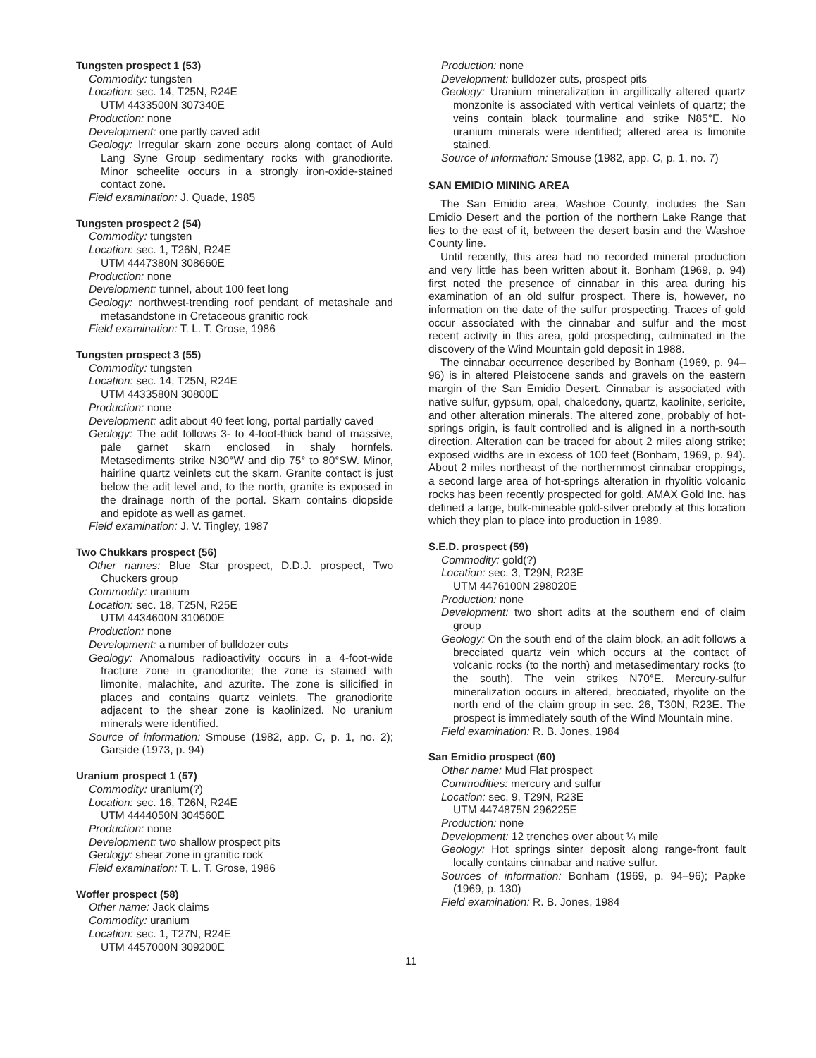Tungsten prospect 1 (53)
Commodity: tungsten
Location: sec. 14, T25N, R24E
UTM 4433500N 307340E
Production: none
Development: one partly caved adit
Geology: Irregular skarn zone occurs along contact of Auld Lang Syne Group sedimentary rocks with granodiorite. Minor scheelite occurs in a strongly iron-oxide-stained contact zone.
Field examination: J. Quade, 1985
Tungsten prospect 2 (54)
Commodity: tungsten
Location: sec. 1, T26N, R24E
UTM 4447380N 308660E
Production: none
Development: tunnel, about 100 feet long
Geology: northwest-trending roof pendant of metashale and metasandstone in Cretaceous granitic rock
Field examination: T. L. T. Grose, 1986
Tungsten prospect 3 (55)
Commodity: tungsten
Location: sec. 14, T25N, R24E
UTM 4433580N 30800E
Production: none
Development: adit about 40 feet long, portal partially caved
Geology: The adit follows 3- to 4-foot-thick band of massive, pale garnet skarn enclosed in shaly hornfels. Metasediments strike N30°W and dip 75° to 80°SW. Minor, hairline quartz veinlets cut the skarn. Granite contact is just below the adit level and, to the north, granite is exposed in the drainage north of the portal. Skarn contains diopside and epidote as well as garnet.
Field examination: J. V. Tingley, 1987
Two Chukkars prospect (56)
Other names: Blue Star prospect, D.D.J. prospect, Two Chuckers group
Commodity: uranium
Location: sec. 18, T25N, R25E
UTM 4434600N 310600E
Production: none
Development: a number of bulldozer cuts
Geology: Anomalous radioactivity occurs in a 4-foot-wide fracture zone in granodiorite; the zone is stained with limonite, malachite, and azurite. The zone is silicified in places and contains quartz veinlets. The granodiorite adjacent to the shear zone is kaolinized. No uranium minerals were identified.
Source of information: Smouse (1982, app. C, p. 1, no. 2); Garside (1973, p. 94)
Uranium prospect 1 (57)
Commodity: uranium(?)
Location: sec. 16, T26N, R24E
UTM 4444050N 304560E
Production: none
Development: two shallow prospect pits
Geology: shear zone in granitic rock
Field examination: T. L. T. Grose, 1986
Woffer prospect (58)
Other name: Jack claims
Commodity: uranium
Location: sec. 1, T27N, R24E
UTM 4457000N 309200E
Production: none
Development: bulldozer cuts, prospect pits
Geology: Uranium mineralization in argillically altered quartz monzonite is associated with vertical veinlets of quartz; the veins contain black tourmaline and strike N85°E. No uranium minerals were identified; altered area is limonite stained.
Source of information: Smouse (1982, app. C, p. 1, no. 7)
SAN EMIDIO MINING AREA
The San Emidio area, Washoe County, includes the San Emidio Desert and the portion of the northern Lake Range that lies to the east of it, between the desert basin and the Washoe County line.
Until recently, this area had no recorded mineral production and very little has been written about it. Bonham (1969, p. 94) first noted the presence of cinnabar in this area during his examination of an old sulfur prospect. There is, however, no information on the date of the sulfur prospecting. Traces of gold occur associated with the cinnabar and sulfur and the most recent activity in this area, gold prospecting, culminated in the discovery of the Wind Mountain gold deposit in 1988.
The cinnabar occurrence described by Bonham (1969, p. 94–96) is in altered Pleistocene sands and gravels on the eastern margin of the San Emidio Desert. Cinnabar is associated with native sulfur, gypsum, opal, chalcedony, quartz, kaolinite, sericite, and other alteration minerals. The altered zone, probably of hot-springs origin, is fault controlled and is aligned in a north-south direction. Alteration can be traced for about 2 miles along strike; exposed widths are in excess of 100 feet (Bonham, 1969, p. 94). About 2 miles northeast of the northernmost cinnabar croppings, a second large area of hot-springs alteration in rhyolitic volcanic rocks has been recently prospected for gold. AMAX Gold Inc. has defined a large, bulk-mineable gold-silver orebody at this location which they plan to place into production in 1989.
S.E.D. prospect (59)
Commodity: gold(?)
Location: sec. 3, T29N, R23E
UTM 4476100N 298020E
Production: none
Development: two short adits at the southern end of claim group
Geology: On the south end of the claim block, an adit follows a brecciated quartz vein which occurs at the contact of volcanic rocks (to the north) and metasedimentary rocks (to the south). The vein strikes N70°E. Mercury-sulfur mineralization occurs in altered, brecciated, rhyolite on the north end of the claim group in sec. 26, T30N, R23E. The prospect is immediately south of the Wind Mountain mine.
Field examination: R. B. Jones, 1984
San Emidio prospect (60)
Other name: Mud Flat prospect
Commodities: mercury and sulfur
Location: sec. 9, T29N, R23E
UTM 4474875N 296225E
Production: none
Development: 12 trenches over about ¼ mile
Geology: Hot springs sinter deposit along range-front fault locally contains cinnabar and native sulfur.
Sources of information: Bonham (1969, p. 94–96); Papke (1969, p. 130)
Field examination: R. B. Jones, 1984
11